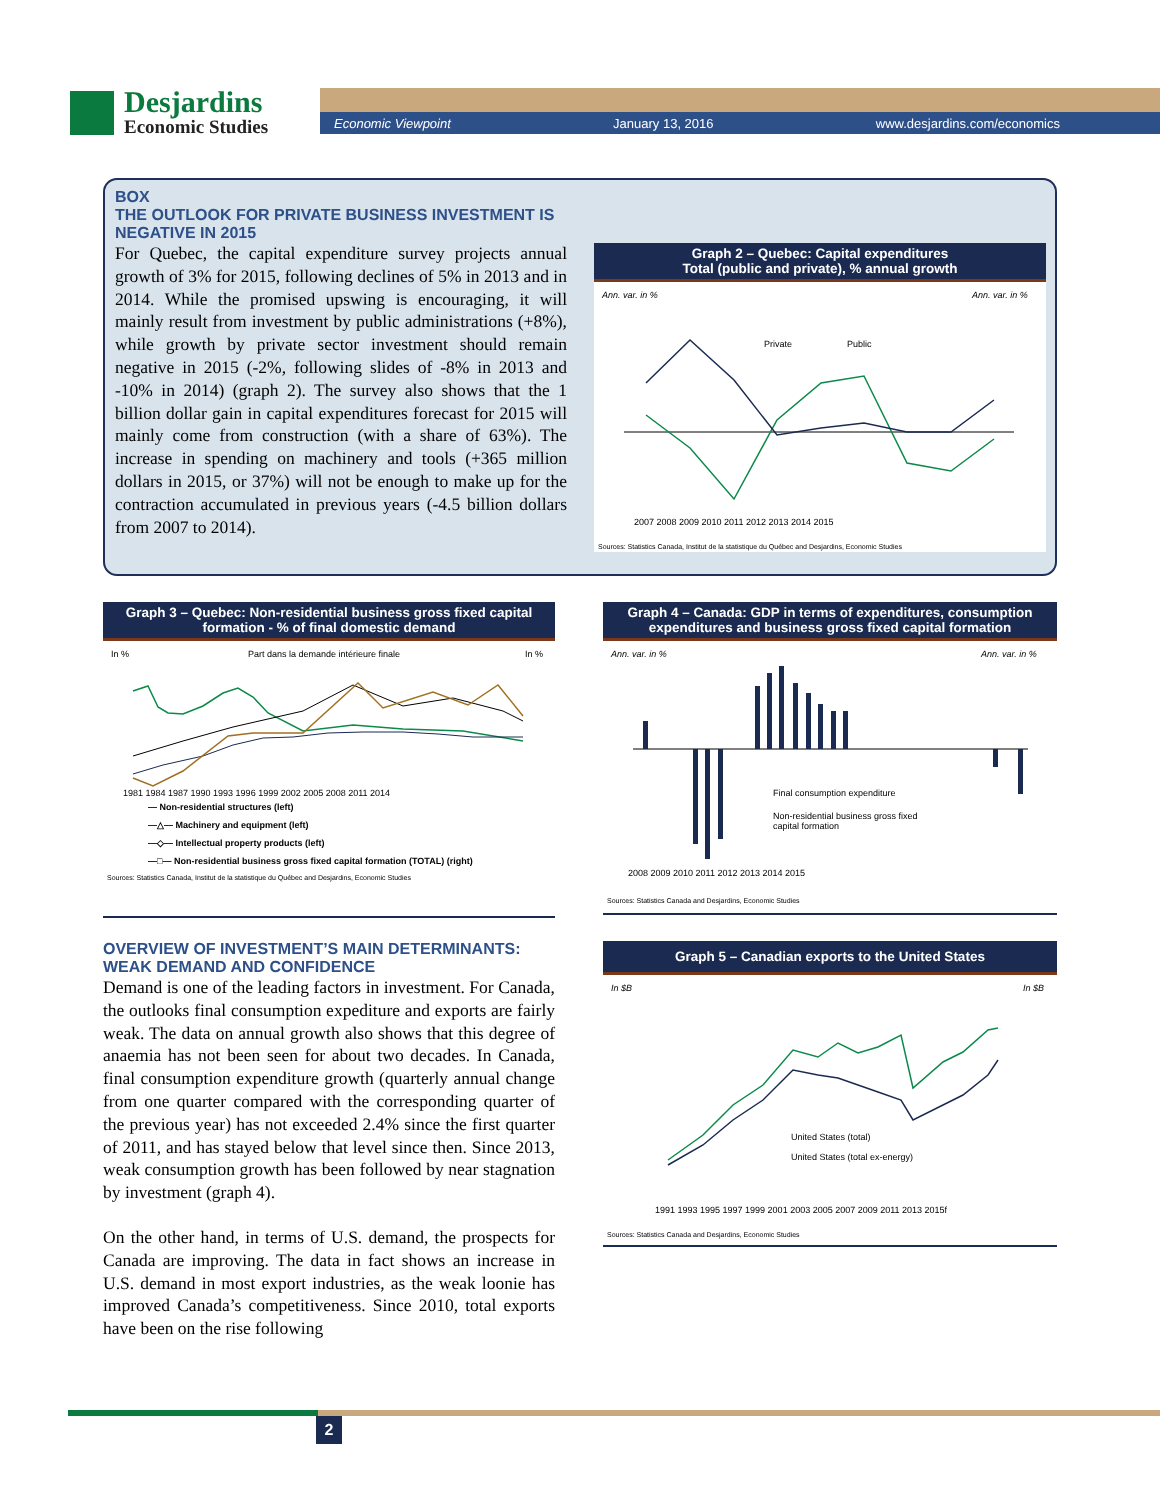Desjardins
Economic Studies
Economic Viewpoint January 13, 2016 www.desjardins.com/economics
BOX
THE OUTLOOK FOR PRIVATE BUSINESS INVESTMENT IS NEGATIVE IN 2015
For Quebec, the capital expenditure survey projects annual growth of 3% for 2015, following declines of 5% in 2013 and in 2014. While the promised upswing is encouraging, it will mainly result from investment by public administrations (+8%), while growth by private sector investment should remain negative in 2015 (-2%, following slides of -8% in 2013 and -10% in 2014) (graph 2). The survey also shows that the 1 billion dollar gain in capital expenditures forecast for 2015 will mainly come from construction (with a share of 63%). The increase in spending on machinery and tools (+365 million dollars in 2015, or 37%) will not be enough to make up for the contraction accumulated in previous years (-4.5 billion dollars from 2007 to 2014).
Graph 2 – Quebec: Capital expenditures
Total (public and private), % annual growth
Ann. var. in %
Ann. var. in %
Private
Public
2007 2008 2009 2010 2011 2012 2013 2014 2015
Sources: Statistics Canada, Institut de la statistique du Québec and Desjardins, Economic Studies
Graph 3 – Quebec: Non-residential business gross fixed capital formation - % of final domestic demand
In %
Part dans la demande intérieure finale
In %
1981 1984 1987 1990 1993 1996 1999 2002 2005 2008 2011 2014
— Non-residential structures (left)
—△— Machinery and equipment (left)
—◇— Intellectual property products (left)
—□— Non-residential business gross fixed capital formation (TOTAL) (right)
Sources: Statistics Canada, Institut de la statistique du Québec and Desjardins, Economic Studies
OVERVIEW OF INVESTMENT’S MAIN DETERMINANTS: WEAK DEMAND AND CONFIDENCE
Demand is one of the leading factors in investment. For Canada, the outlooks final consumption expediture and exports are fairly weak. The data on annual growth also shows that this degree of anaemia has not been seen for about two decades. In Canada, final consumption expenditure growth (quarterly annual change from one quarter compared with the corresponding quarter of the previous year) has not exceeded 2.4% since the first quarter of 2011, and has stayed below that level since then. Since 2013, weak consumption growth has been followed by near stagnation by investment (graph 4).
On the other hand, in terms of U.S. demand, the prospects for Canada are improving. The data in fact shows an increase in U.S. demand in most export industries, as the weak loonie has improved Canada’s competitiveness. Since 2010, total exports have been on the rise following
Graph 4 – Canada: GDP in terms of expenditures, consumption expenditures and business gross fixed capital formation
Ann. var. in %
Ann. var. in %
Final consumption expenditure
Non-residential business gross fixed
capital formation
2008 2009 2010 2011 2012 2013 2014 2015
Sources: Statistics Canada and Desjardins, Economic Studies
Graph 5 – Canadian exports to the United States
In $B
In $B
United States (total)
United States (total ex-energy)
1991 1993 1995 1997 1999 2001 2003 2005 2007 2009 2011 2013 2015f
Sources: Statistics Canada and Desjardins, Economic Studies
2